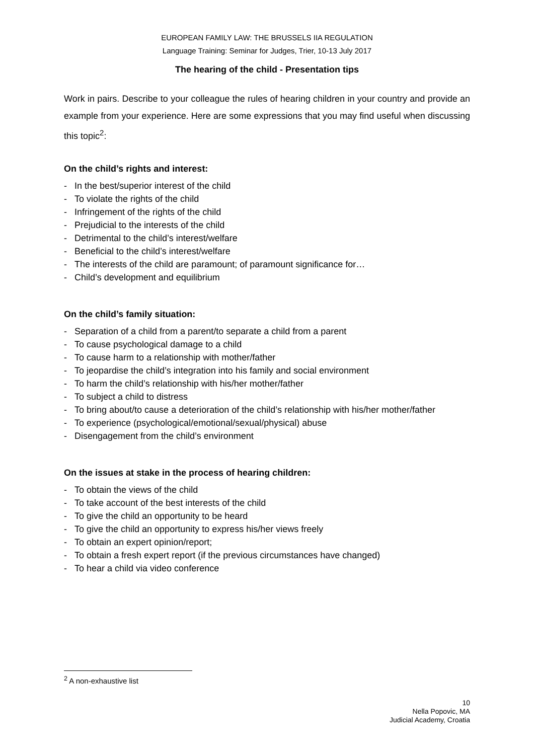EUROPEAN FAMILY LAW: THE BRUSSELS IIA REGULATION
Language Training: Seminar for Judges, Trier, 10-13 July 2017
The hearing of the child - Presentation tips
Work in pairs. Describe to your colleague the rules of hearing children in your country and provide an example from your experience. Here are some expressions that you may find useful when discussing this topic<sup>2</sup>:
On the child’s rights and interest:
- In the best/superior interest of the child
- To violate the rights of the child
- Infringement of the rights of the child
- Prejudicial to the interests of the child
- Detrimental to the child’s interest/welfare
- Beneficial to the child’s interest/welfare
- The interests of the child are paramount; of paramount significance for…
- Child’s development and equilibrium
On the child’s family situation:
- Separation of a child from a parent/to separate a child from a parent
- To cause psychological damage to a child
- To cause harm to a relationship with mother/father
- To jeopardise the child’s integration into his family and social environment
- To harm the child’s relationship with his/her mother/father
- To subject a child to distress
- To bring about/to cause a deterioration of the child’s relationship with his/her mother/father
- To experience (psychological/emotional/sexual/physical) abuse
- Disengagement from the child’s environment
On the issues at stake in the process of hearing children:
- To obtain the views of the child
- To take account of the best interests of the child
- To give the child an opportunity to be heard
- To give the child an opportunity to express his/her views freely
- To obtain an expert opinion/report;
- To obtain a fresh expert report (if the previous circumstances have changed)
- To hear a child via video conference
<sup>2</sup> A non-exhaustive list
10
Nella Popovic, MA
Judicial Academy, Croatia